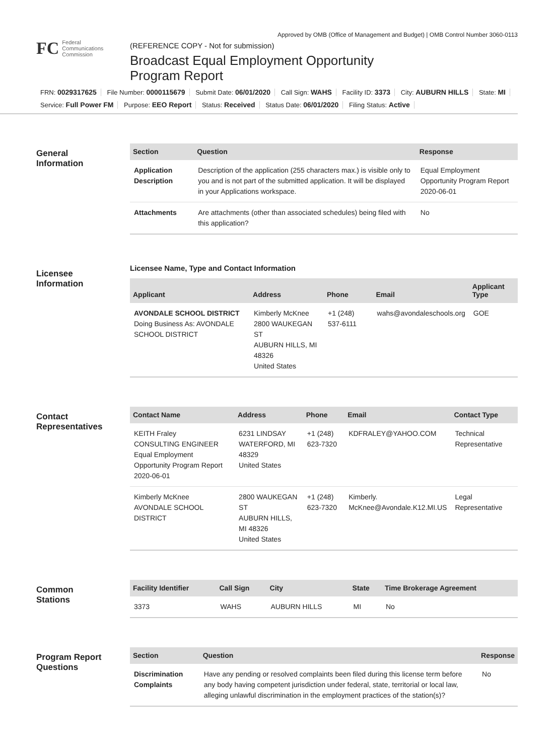Approved by OMB (Office of Management and Budget) | OMB Control Number 3060-0113
FC Federal
Communications
Commission
(REFERENCE COPY - Not for submission)
Broadcast Equal Employment Opportunity
Program Report
FRN: 0029317625 File Number: 0000115679 Submit Date: 06/01/2020 Call Sign: WAHS Facility ID: 3373 City: AUBURN HILLS State: MI
Service: Full Power FM Purpose: EEO Report Status: Received Status Date: 06/01/2020 Filing Status: Active
General
Information
| Section | Question | Response |
| --- | --- | --- |
| Application Description | Description of the application (255 characters max.) is visible only to you and is not part of the submitted application. It will be displayed in your Applications workspace. | Equal Employment Opportunity Program Report 2020-06-01 |
| Attachments | Are attachments (other than associated schedules) being filed with this application? | No |
Licensee
Information
Licensee Name, Type and Contact Information
| Applicant | Address | Phone | Email | Applicant Type |
| --- | --- | --- | --- | --- |
| AVONDALE SCHOOL DISTRICT Doing Business As: AVONDALE SCHOOL DISTRICT | Kimberly McKnee 2800 WAUKEGAN ST AUBURN HILLS, MI 48326 United States | +1 (248) 537-6111 | wahs@avondaleschools.org | GOE |
Contact
Representatives
| Contact Name | Address | Phone | Email | Contact Type |
| --- | --- | --- | --- | --- |
| KEITH Fraley CONSULTING ENGINEER Equal Employment Opportunity Program Report 2020-06-01 | 6231 LINDSAY WATERFORD, MI 48329 United States | +1 (248) 623-7320 | KDFRALEY@YAHOO.COM | Technical Representative |
| Kimberly McKnee AVONDALE SCHOOL DISTRICT | 2800 WAUKEGAN ST AUBURN HILLS, MI 48326 United States | +1 (248) 623-7320 | Kimberly. McKnee@Avondale.K12.MI.US | Legal Representative |
Common
Stations
| Facility Identifier | Call Sign | City | State | Time Brokerage Agreement |
| --- | --- | --- | --- | --- |
| 3373 | WAHS | AUBURN HILLS | MI | No |
Program Report
Questions
| Section | Question | Response |
| --- | --- | --- |
| Discrimination Complaints | Have any pending or resolved complaints been filed during this license term before any body having competent jurisdiction under federal, state, territorial or local law, alleging unlawful discrimination in the employment practices of the station(s)? | No |